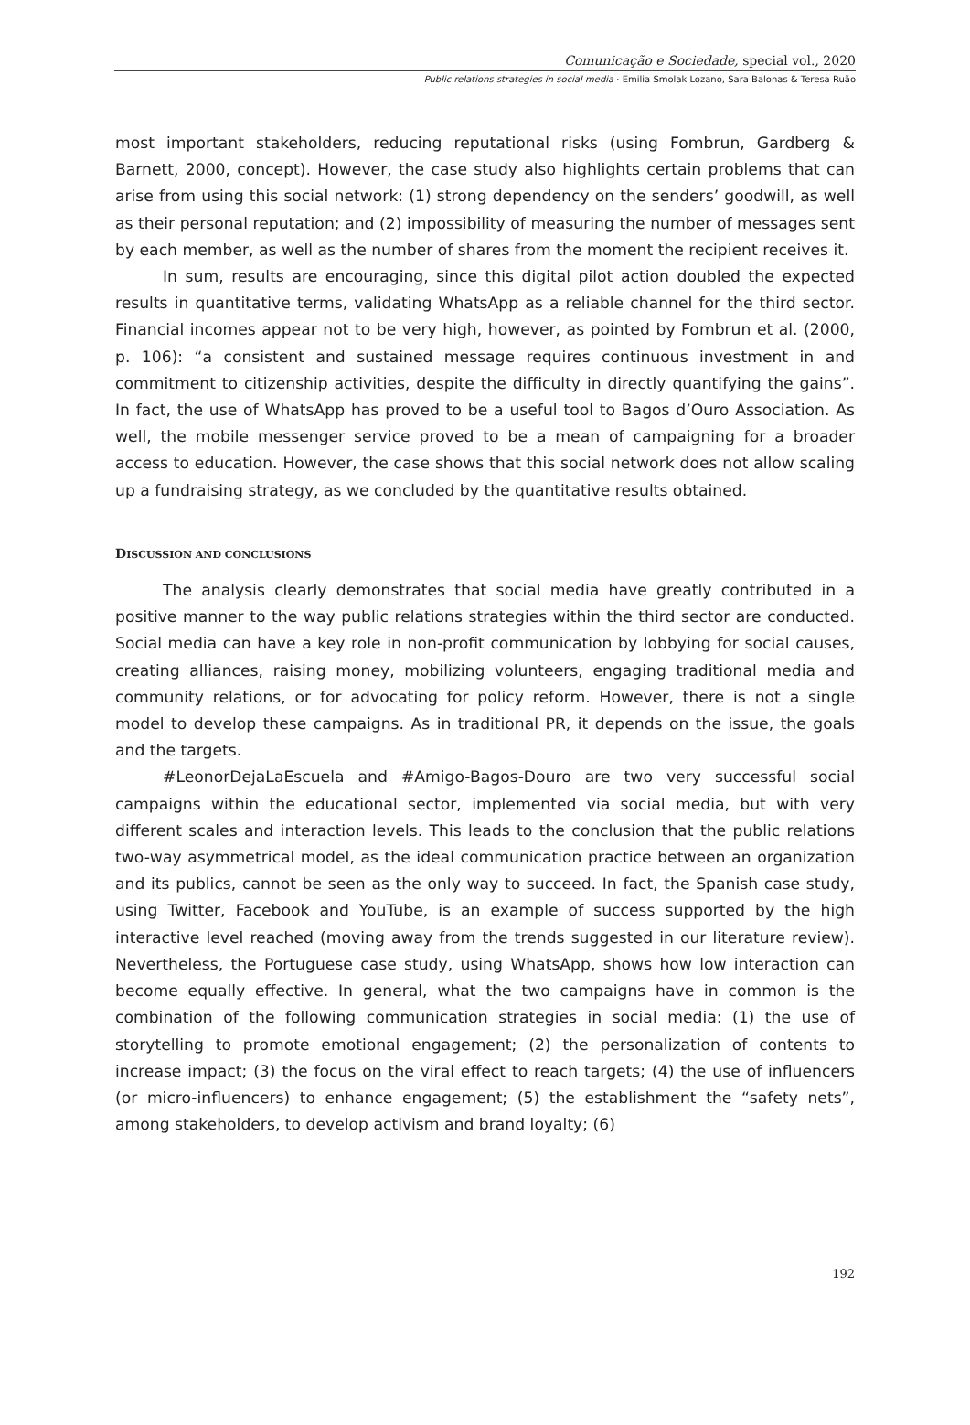Comunicação e Sociedade, special vol., 2020
Public relations strategies in social media · Emilia Smolak Lozano, Sara Balonas & Teresa Ruão
most important stakeholders, reducing reputational risks (using Fombrun, Gardberg & Barnett, 2000, concept). However, the case study also highlights certain problems that can arise from using this social network: (1) strong dependency on the senders’ goodwill, as well as their personal reputation; and (2) impossibility of measuring the number of messages sent by each member, as well as the number of shares from the moment the recipient receives it.
In sum, results are encouraging, since this digital pilot action doubled the expected results in quantitative terms, validating WhatsApp as a reliable channel for the third sector. Financial incomes appear not to be very high, however, as pointed by Fombrun et al. (2000, p. 106): “a consistent and sustained message requires continuous investment in and commitment to citizenship activities, despite the difficulty in directly quantifying the gains”. In fact, the use of WhatsApp has proved to be a useful tool to Bagos d’Ouro Association. As well, the mobile messenger service proved to be a mean of campaigning for a broader access to education. However, the case shows that this social network does not allow scaling up a fundraising strategy, as we concluded by the quantitative results obtained.
DISCUSSION AND CONCLUSIONS
The analysis clearly demonstrates that social media have greatly contributed in a positive manner to the way public relations strategies within the third sector are conducted. Social media can have a key role in non-profit communication by lobbying for social causes, creating alliances, raising money, mobilizing volunteers, engaging traditional media and community relations, or for advocating for policy reform. However, there is not a single model to develop these campaigns. As in traditional PR, it depends on the issue, the goals and the targets.
#LeonorDejaLaEscuela and #Amigo-Bagos-Douro are two very successful social campaigns within the educational sector, implemented via social media, but with very different scales and interaction levels. This leads to the conclusion that the public relations two-way asymmetrical model, as the ideal communication practice between an organization and its publics, cannot be seen as the only way to succeed. In fact, the Spanish case study, using Twitter, Facebook and YouTube, is an example of success supported by the high interactive level reached (moving away from the trends suggested in our literature review). Nevertheless, the Portuguese case study, using WhatsApp, shows how low interaction can become equally effective. In general, what the two campaigns have in common is the combination of the following communication strategies in social media: (1) the use of storytelling to promote emotional engagement; (2) the personalization of contents to increase impact; (3) the focus on the viral effect to reach targets; (4) the use of influencers (or micro-influencers) to enhance engagement; (5) the establishment the “safety nets”, among stakeholders, to develop activism and brand loyalty; (6)
192